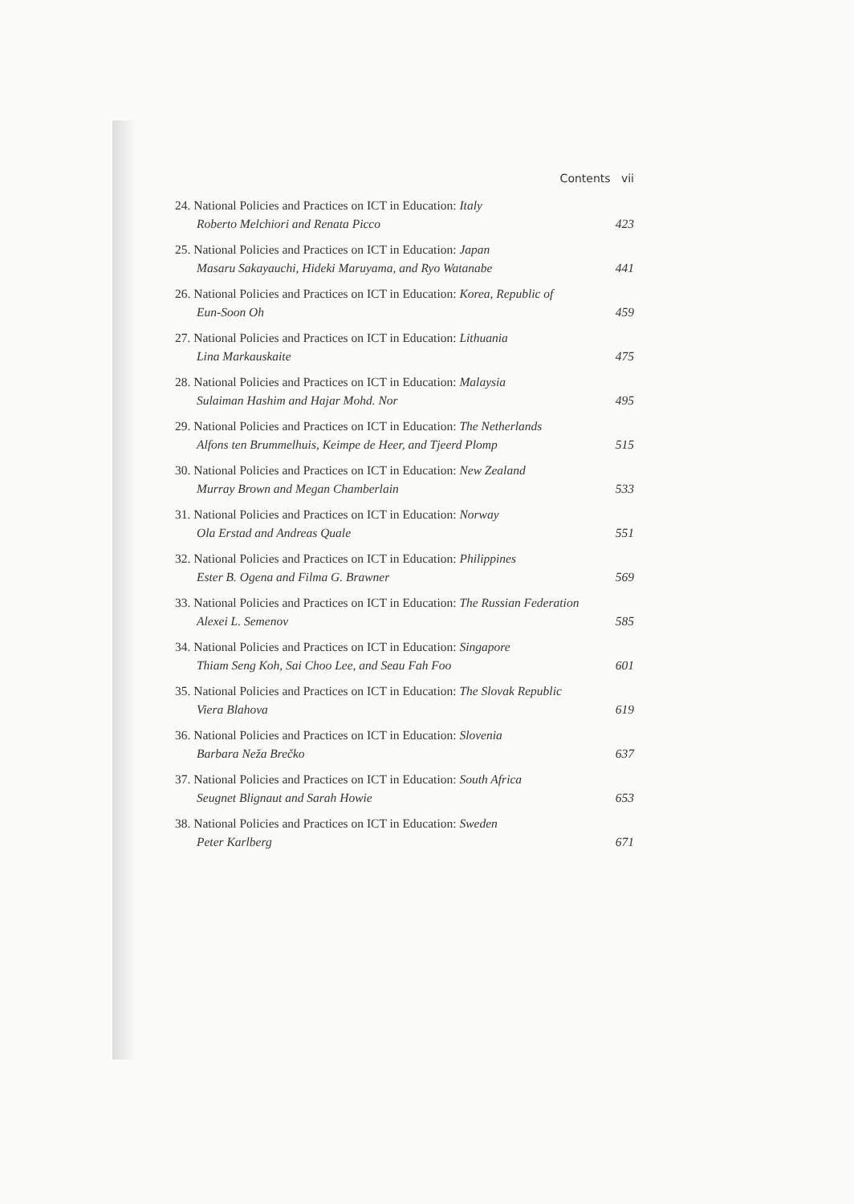Contents vii
24. National Policies and Practices on ICT in Education: Italy
Roberto Melchiori and Renata Picco 423
25. National Policies and Practices on ICT in Education: Japan
Masaru Sakayauchi, Hideki Maruyama, and Ryo Watanabe 441
26. National Policies and Practices on ICT in Education: Korea, Republic of
Eun-Soon Oh 459
27. National Policies and Practices on ICT in Education: Lithuania
Lina Markauskaite 475
28. National Policies and Practices on ICT in Education: Malaysia
Sulaiman Hashim and Hajar Mohd. Nor 495
29. National Policies and Practices on ICT in Education: The Netherlands
Alfons ten Brummelhuis, Keimpe de Heer, and Tjeerd Plomp 515
30. National Policies and Practices on ICT in Education: New Zealand
Murray Brown and Megan Chamberlain 533
31. National Policies and Practices on ICT in Education: Norway
Ola Erstad and Andreas Quale 551
32. National Policies and Practices on ICT in Education: Philippines
Ester B. Ogena and Filma G. Brawner 569
33. National Policies and Practices on ICT in Education: The Russian Federation
Alexei L. Semenov 585
34. National Policies and Practices on ICT in Education: Singapore
Thiam Seng Koh, Sai Choo Lee, and Seau Fah Foo 601
35. National Policies and Practices on ICT in Education: The Slovak Republic
Viera Blahova 619
36. National Policies and Practices on ICT in Education: Slovenia
Barbara Neža Brečko 637
37. National Policies and Practices on ICT in Education: South Africa
Seugnet Blignaut and Sarah Howie 653
38. National Policies and Practices on ICT in Education: Sweden
Peter Karlberg 671